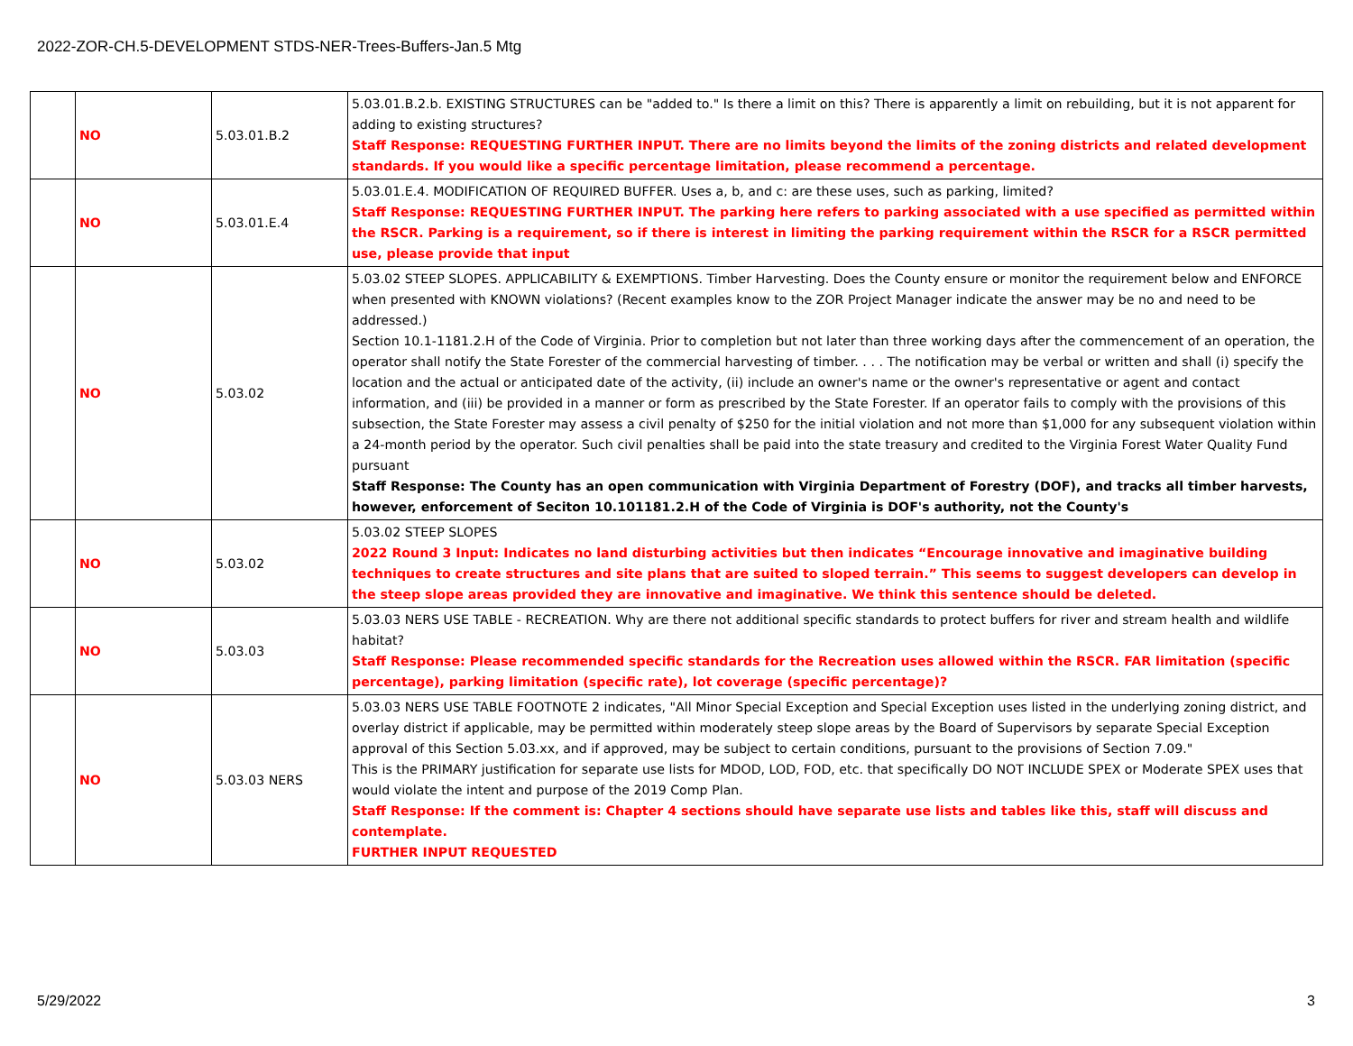2022-ZOR-CH.5-DEVELOPMENT STDS-NER-Trees-Buffers-Jan.5 Mtg
| | NO | 5.03.01.B.2 | 5.03.01.B.2.b. EXISTING STRUCTURES can be "added to." Is there a limit on this? There is apparently a limit on rebuilding, but it is not apparent for adding to existing structures? Staff Response: REQUESTING FURTHER INPUT. There are no limits beyond the limits of the zoning districts and related development standards. If you would like a specific percentage limitation, please recommend a percentage. |
| | NO | 5.03.01.E.4 | 5.03.01.E.4. MODIFICATION OF REQUIRED BUFFER. Uses a, b, and c: are these uses, such as parking, limited? Staff Response: REQUESTING FURTHER INPUT. The parking here refers to parking associated with a use specified as permitted within the RSCR. Parking is a requirement, so if there is interest in limiting the parking requirement within the RSCR for a RSCR permitted use, please provide that input |
| | NO | 5.03.02 | 5.03.02 STEEP SLOPES. APPLICABILITY & EXEMPTIONS. Timber Harvesting. Does the County ensure or monitor the requirement below and ENFORCE when presented with KNOWN violations? (Recent examples know to the ZOR Project Manager indicate the answer may be no and need to be addressed.) Section 10.1-1181.2.H of the Code of Virginia. Prior to completion but not later than three working days after the commencement of an operation, the operator shall notify the State Forester of the commercial harvesting of timber. . . . The notification may be verbal or written and shall (i) specify the location and the actual or anticipated date of the activity, (ii) include an owner's name or the owner's representative or agent and contact information, and (iii) be provided in a manner or form as prescribed by the State Forester. If an operator fails to comply with the provisions of this subsection, the State Forester may assess a civil penalty of $250 for the initial violation and not more than $1,000 for any subsequent violation within a 24-month period by the operator. Such civil penalties shall be paid into the state treasury and credited to the Virginia Forest Water Quality Fund pursuant Staff Response: The County has an open communication with Virginia Department of Forestry (DOF), and tracks all timber harvests, however, enforcement of Seciton 10.101181.2.H of the Code of Virginia is DOF's authority, not the County's |
| | NO | 5.03.02 | 5.03.02 STEEP SLOPES 2022 Round 3 Input: Indicates no land disturbing activities but then indicates “Encourage innovative and imaginative building techniques to create structures and site plans that are suited to sloped terrain.” This seems to suggest developers can develop in the steep slope areas provided they are innovative and imaginative. We think this sentence should be deleted. |
| | NO | 5.03.03 | 5.03.03 NERS USE TABLE - RECREATION. Why are there not additional specific standards to protect buffers for river and stream health and wildlife habitat? Staff Response: Please recommended specific standards for the Recreation uses allowed within the RSCR. FAR limitation (specific percentage), parking limitation (specific rate), lot coverage (specific percentage)? |
| | NO | 5.03.03 NERS | 5.03.03 NERS USE TABLE FOOTNOTE 2 indicates, "All Minor Special Exception and Special Exception uses listed in the underlying zoning district, and overlay district if applicable, may be permitted within moderately steep slope areas by the Board of Supervisors by separate Special Exception approval of this Section 5.03.xx, and if approved, may be subject to certain conditions, pursuant to the provisions of Section 7.09." This is the PRIMARY justification for separate use lists for MDOD, LOD, FOD, etc. that specifically DO NOT INCLUDE SPEX or Moderate SPEX uses that would violate the intent and purpose of the 2019 Comp Plan. Staff Response: If the comment is: Chapter 4 sections should have separate use lists and tables like this, staff will discuss and contemplate. FURTHER INPUT REQUESTED |
5/29/2022 3